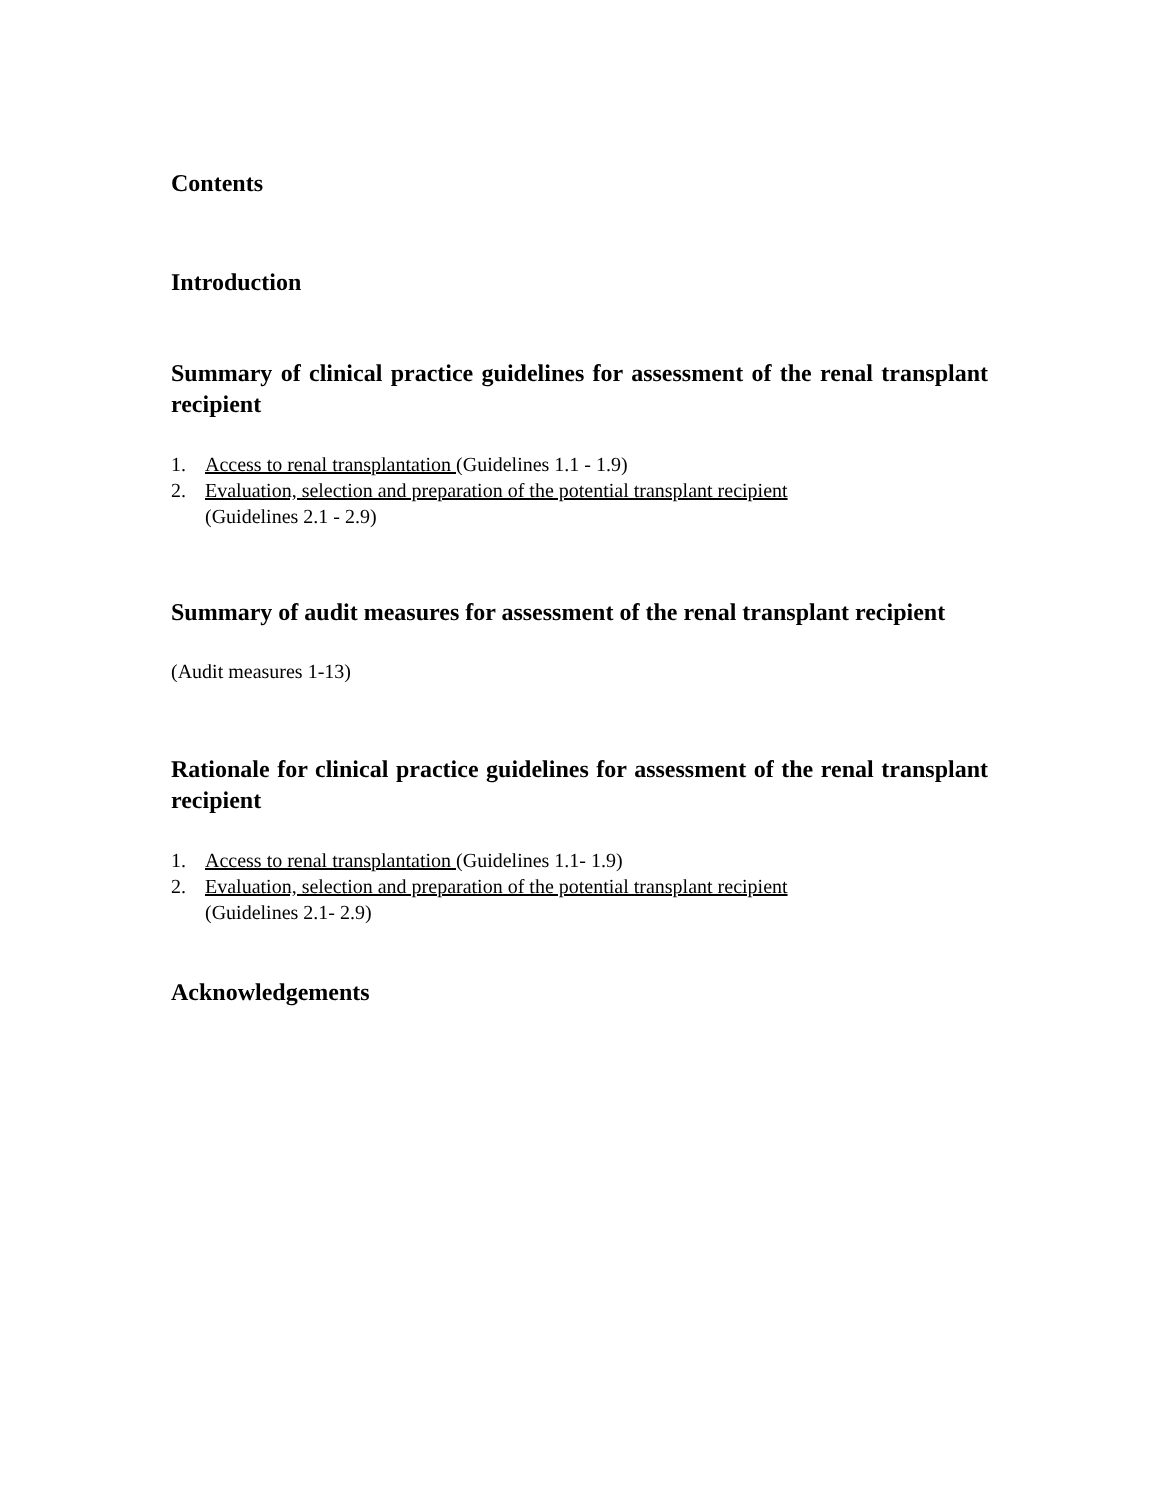Contents
Introduction
Summary of clinical practice guidelines for assessment of the renal transplant recipient
1. Access to renal transplantation (Guidelines 1.1 - 1.9)
2. Evaluation, selection and preparation of the potential transplant recipient
(Guidelines 2.1 - 2.9)
Summary of audit measures for assessment of the renal transplant recipient
(Audit measures 1-13)
Rationale for clinical practice guidelines for assessment of the renal transplant recipient
1. Access to renal transplantation (Guidelines 1.1- 1.9)
2. Evaluation, selection and preparation of the potential transplant recipient
(Guidelines 2.1- 2.9)
Acknowledgements